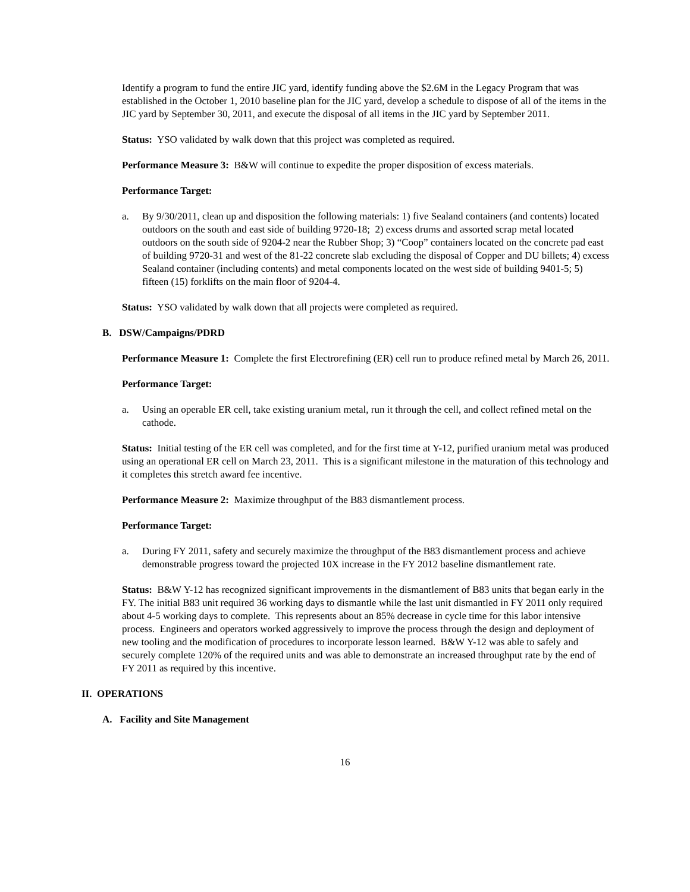Identify a program to fund the entire JIC yard, identify funding above the $2.6M in the Legacy Program that was established in the October 1, 2010 baseline plan for the JIC yard, develop a schedule to dispose of all of the items in the JIC yard by September 30, 2011, and execute the disposal of all items in the JIC yard by September 2011.
Status: YSO validated by walk down that this project was completed as required.
Performance Measure 3: B&W will continue to expedite the proper disposition of excess materials.
Performance Target:
a. By 9/30/2011, clean up and disposition the following materials: 1) five Sealand containers (and contents) located outdoors on the south and east side of building 9720-18; 2) excess drums and assorted scrap metal located outdoors on the south side of 9204-2 near the Rubber Shop; 3) “Coop” containers located on the concrete pad east of building 9720-31 and west of the 81-22 concrete slab excluding the disposal of Copper and DU billets; 4) excess Sealand container (including contents) and metal components located on the west side of building 9401-5; 5) fifteen (15) forklifts on the main floor of 9204-4.
Status: YSO validated by walk down that all projects were completed as required.
B. DSW/Campaigns/PDRD
Performance Measure 1: Complete the first Electrorefining (ER) cell run to produce refined metal by March 26, 2011.
Performance Target:
a. Using an operable ER cell, take existing uranium metal, run it through the cell, and collect refined metal on the cathode.
Status: Initial testing of the ER cell was completed, and for the first time at Y-12, purified uranium metal was produced using an operational ER cell on March 23, 2011. This is a significant milestone in the maturation of this technology and it completes this stretch award fee incentive.
Performance Measure 2: Maximize throughput of the B83 dismantlement process.
Performance Target:
a. During FY 2011, safety and securely maximize the throughput of the B83 dismantlement process and achieve demonstrable progress toward the projected 10X increase in the FY 2012 baseline dismantlement rate.
Status: B&W Y-12 has recognized significant improvements in the dismantlement of B83 units that began early in the FY. The initial B83 unit required 36 working days to dismantle while the last unit dismantled in FY 2011 only required about 4-5 working days to complete. This represents about an 85% decrease in cycle time for this labor intensive process. Engineers and operators worked aggressively to improve the process through the design and deployment of new tooling and the modification of procedures to incorporate lesson learned. B&W Y-12 was able to safely and securely complete 120% of the required units and was able to demonstrate an increased throughput rate by the end of FY 2011 as required by this incentive.
II. OPERATIONS
A. Facility and Site Management
16